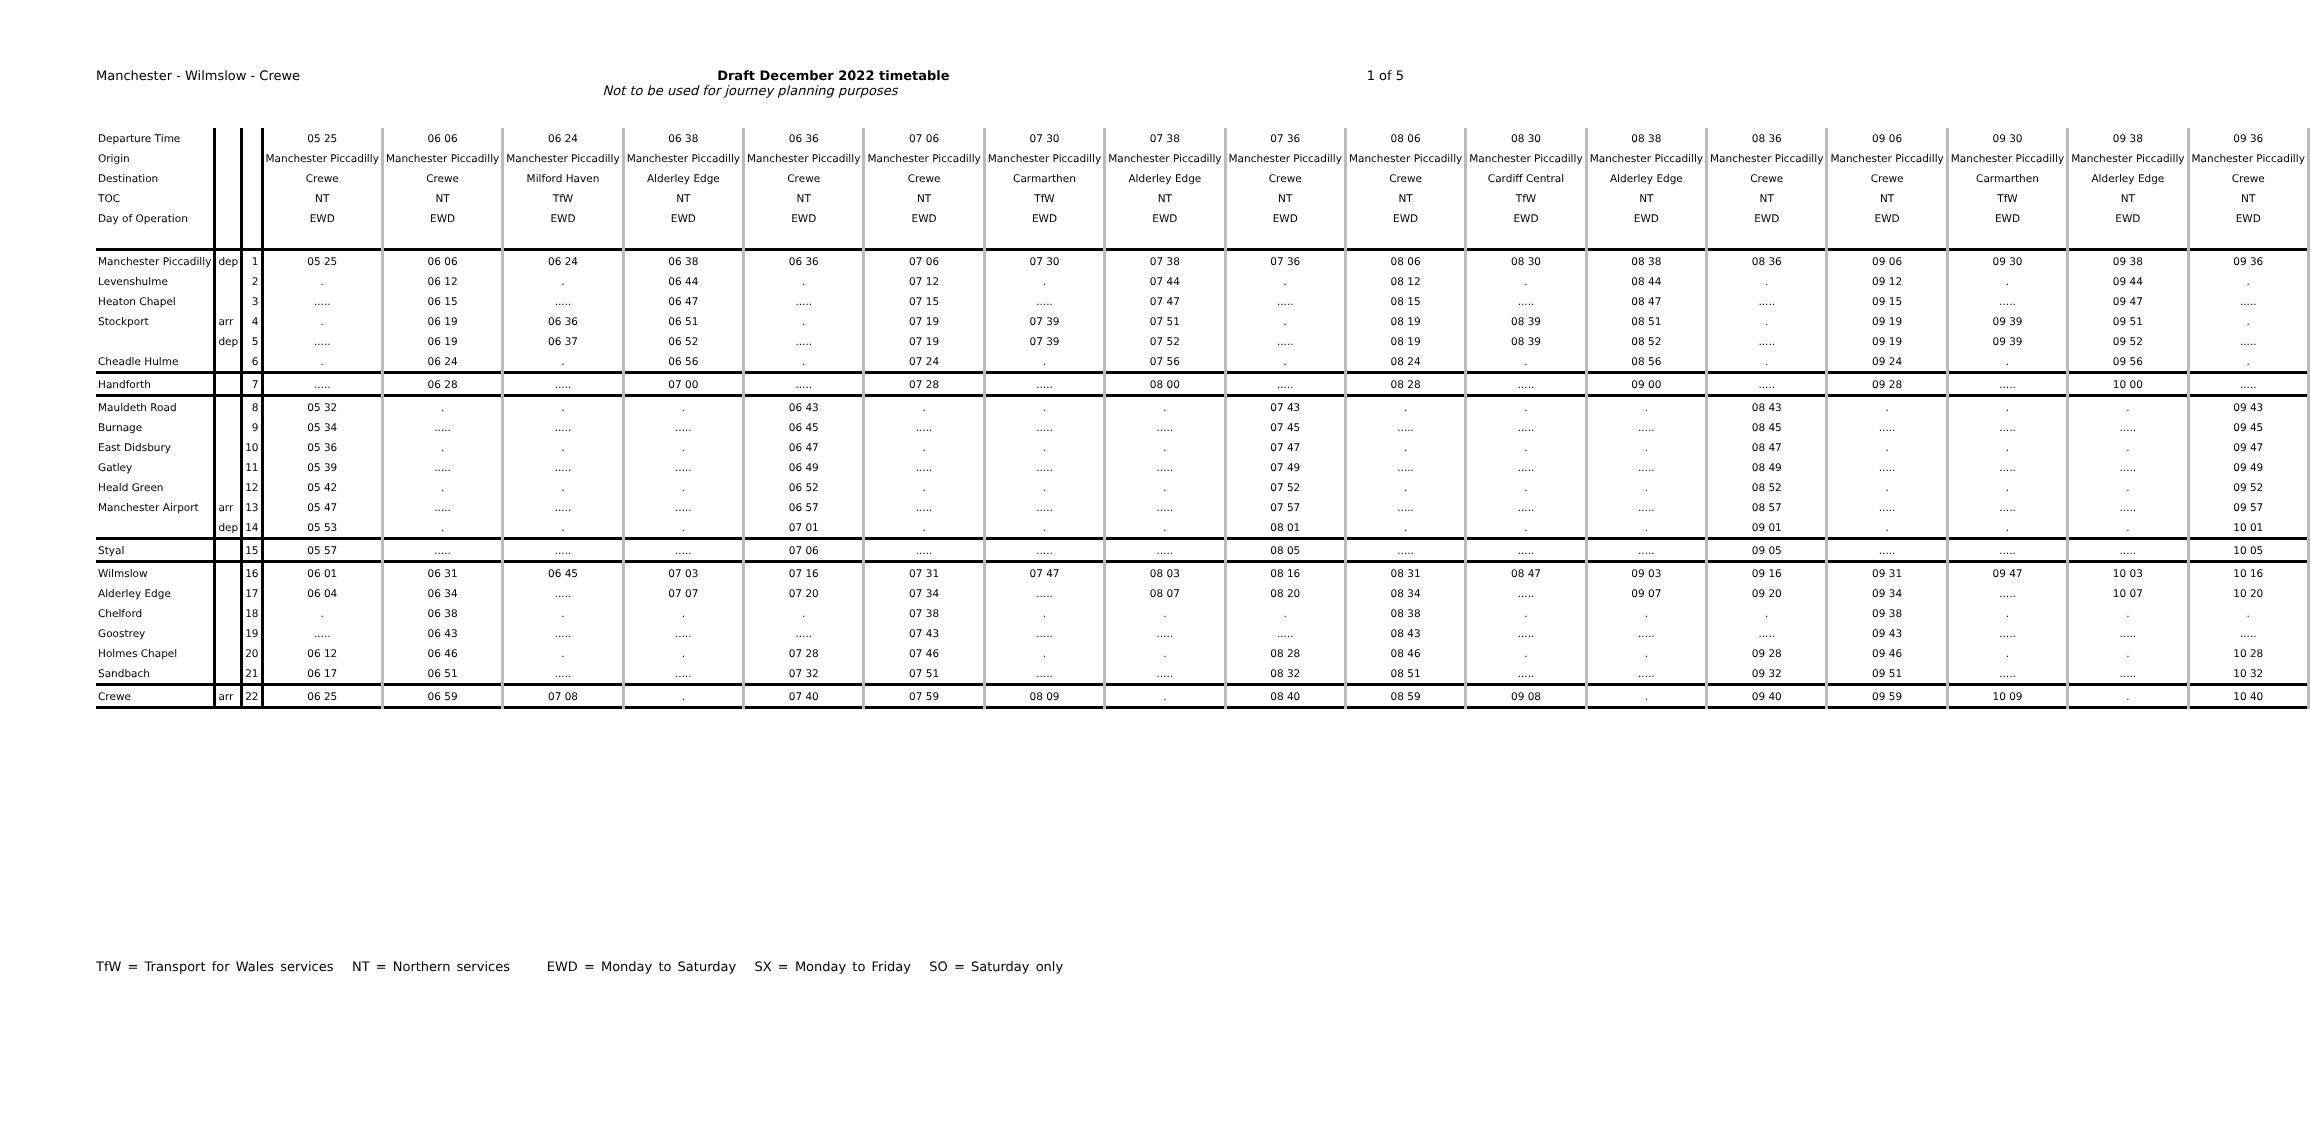Manchester - Wilmslow - Crewe 1 of 5
Draft December 2022 timetable
Not to be used for journey planning purposes
| Departure Time | | | 05 25 | 06 06 | 06 24 | 06 38 | 06 36 | 07 06 | 07 30 | 07 38 | 07 36 | 08 06 | 08 30 | 08 38 | 08 36 | 09 06 | 09 30 | 09 38 | 09 36 |
| Origin | | | Manchester Piccadilly | Manchester Piccadilly | Manchester Piccadilly | Manchester Piccadilly | Manchester Piccadilly | Manchester Piccadilly | Manchester Piccadilly | Manchester Piccadilly | Manchester Piccadilly | Manchester Piccadilly | Manchester Piccadilly | Manchester Piccadilly | Manchester Piccadilly | Manchester Piccadilly | Manchester Piccadilly | Manchester Piccadilly | Manchester Piccadilly |
| Destination | | | Crewe | Crewe | Milford Haven | Alderley Edge | Crewe | Crewe | Carmarthen | Alderley Edge | Crewe | Crewe | Cardiff Central | Alderley Edge | Crewe | Crewe | Carmarthen | Alderley Edge | Crewe |
| TOC | | | NT | NT | TfW | NT | NT | NT | TfW | NT | NT | NT | TfW | NT | NT | NT | TfW | NT | NT |
| Day of Operation | | | EWD | EWD | EWD | EWD | EWD | EWD | EWD | EWD | EWD | EWD | EWD | EWD | EWD | EWD | EWD | EWD | EWD |
| Manchester Piccadilly | dep | 1 | 05 25 | 06 06 | 06 24 | 06 38 | 06 36 | 07 06 | 07 30 | 07 38 | 07 36 | 08 06 | 08 30 | 08 38 | 08 36 | 09 06 | 09 30 | 09 38 | 09 36 |
| Levenshulme | | 2 | . | 06 12 | . | 06 44 | . | 07 12 | . | 07 44 | . | 08 12 | . | 08 44 | . | 09 12 | . | 09 44 | . |
| Heaton Chapel | | 3 | ..... | 06 15 | ..... | 06 47 | ..... | 07 15 | ..... | 07 47 | ..... | 08 15 | ..... | 08 47 | ..... | 09 15 | ..... | 09 47 | ..... |
| Stockport | arr | 4 | . | 06 19 | 06 36 | 06 51 | . | 07 19 | 07 39 | 07 51 | . | 08 19 | 08 39 | 08 51 | . | 09 19 | 09 39 | 09 51 | . |
| | dep | 5 | ..... | 06 19 | 06 37 | 06 52 | ..... | 07 19 | 07 39 | 07 52 | ..... | 08 19 | 08 39 | 08 52 | ..... | 09 19 | 09 39 | 09 52 | ..... |
| Cheadle Hulme | | 6 | . | 06 24 | . | 06 56 | . | 07 24 | . | 07 56 | . | 08 24 | . | 08 56 | . | 09 24 | . | 09 56 | . |
| Handforth | | 7 | ..... | 06 28 | ..... | 07 00 | ..... | 07 28 | ..... | 08 00 | ..... | 08 28 | ..... | 09 00 | ..... | 09 28 | ..... | 10 00 | ..... |
| Mauldeth Road | | 8 | 05 32 | . | . | . | 06 43 | . | . | . | 07 43 | . | . | . | 08 43 | . | . | . | 09 43 |
| Burnage | | 9 | 05 34 | ..... | ..... | ..... | 06 45 | ..... | ..... | ..... | 07 45 | ..... | ..... | ..... | 08 45 | ..... | ..... | ..... | 09 45 |
| East Didsbury | | 10 | 05 36 | . | . | . | 06 47 | . | . | . | 07 47 | . | . | . | 08 47 | . | . | . | 09 47 |
| Gatley | | 11 | 05 39 | ..... | ..... | ..... | 06 49 | ..... | ..... | ..... | 07 49 | ..... | ..... | ..... | 08 49 | ..... | ..... | ..... | 09 49 |
| Heald Green | | 12 | 05 42 | . | . | . | 06 52 | . | . | . | 07 52 | . | . | . | 08 52 | . | . | . | 09 52 |
| Manchester Airport | arr | 13 | 05 47 | ..... | ..... | ..... | 06 57 | ..... | ..... | ..... | 07 57 | ..... | ..... | ..... | 08 57 | ..... | ..... | ..... | 09 57 |
| | dep | 14 | 05 53 | . | . | . | 07 01 | . | . | . | 08 01 | . | . | . | 09 01 | . | . | . | 10 01 |
| Styal | | 15 | 05 57 | ..... | ..... | ..... | 07 06 | ..... | ..... | ..... | 08 05 | ..... | ..... | ..... | 09 05 | ..... | ..... | ..... | 10 05 |
| Wilmslow | | 16 | 06 01 | 06 31 | 06 45 | 07 03 | 07 16 | 07 31 | 07 47 | 08 03 | 08 16 | 08 31 | 08 47 | 09 03 | 09 16 | 09 31 | 09 47 | 10 03 | 10 16 |
| Alderley Edge | | 17 | 06 04 | 06 34 | ..... | 07 07 | 07 20 | 07 34 | ..... | 08 07 | 08 20 | 08 34 | ..... | 09 07 | 09 20 | 09 34 | ..... | 10 07 | 10 20 |
| Chelford | | 18 | . | 06 38 | . | . | . | 07 38 | . | . | . | 08 38 | . | . | . | 09 38 | . | . | . |
| Goostrey | | 19 | ..... | 06 43 | ..... | ..... | ..... | 07 43 | ..... | ..... | ..... | 08 43 | ..... | ..... | ..... | 09 43 | ..... | ..... | ..... |
| Holmes Chapel | | 20 | 06 12 | 06 46 | . | . | 07 28 | 07 46 | . | . | 08 28 | 08 46 | . | . | 09 28 | 09 46 | . | . | 10 28 |
| Sandbach | | 21 | 06 17 | 06 51 | ..... | ..... | 07 32 | 07 51 | ..... | ..... | 08 32 | 08 51 | ..... | ..... | 09 32 | 09 51 | ..... | ..... | 10 32 |
| Crewe | arr | 22 | 06 25 | 06 59 | 07 08 | . | 07 40 | 07 59 | 08 09 | . | 08 40 | 08 59 | 09 08 | . | 09 40 | 09 59 | 10 09 | . | 10 40 |
TfW = Transport for Wales services NT = Northern services EWD = Monday to Saturday SX = Monday to Friday SO = Saturday only